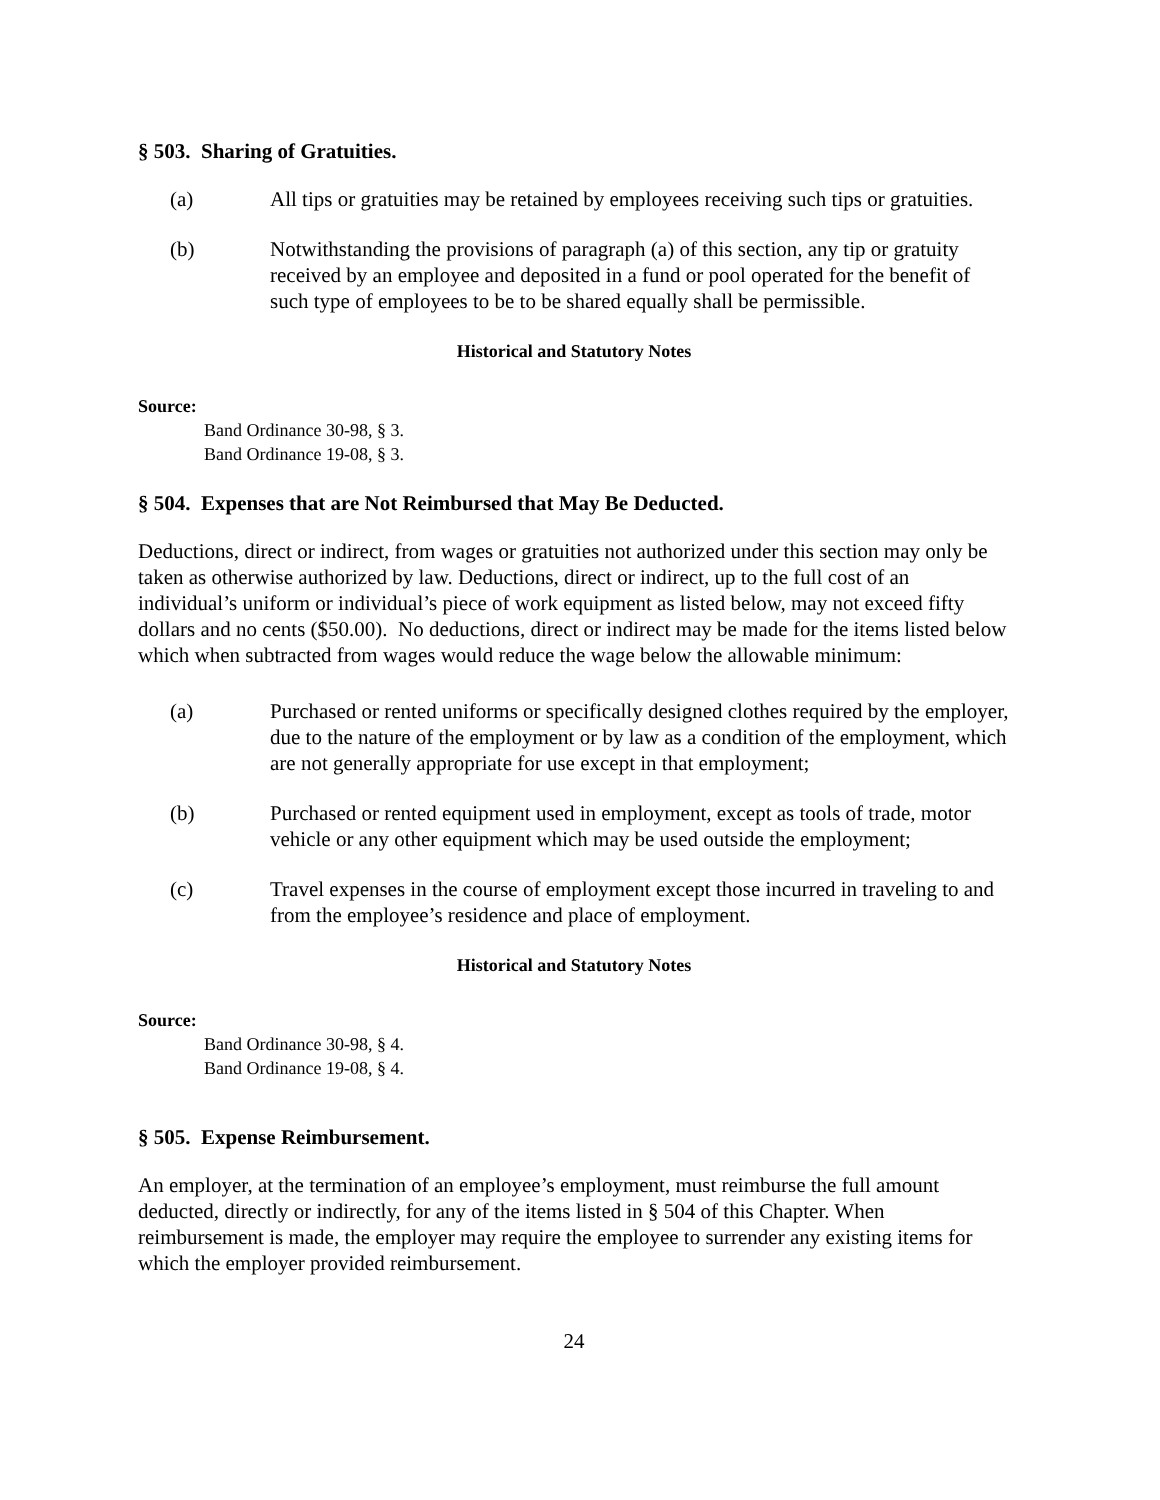§ 503. Sharing of Gratuities.
(a) All tips or gratuities may be retained by employees receiving such tips or gratuities.
(b) Notwithstanding the provisions of paragraph (a) of this section, any tip or gratuity received by an employee and deposited in a fund or pool operated for the benefit of such type of employees to be to be shared equally shall be permissible.
Historical and Statutory Notes
Source:
Band Ordinance 30-98, § 3.
Band Ordinance 19-08, § 3.
§ 504. Expenses that are Not Reimbursed that May Be Deducted.
Deductions, direct or indirect, from wages or gratuities not authorized under this section may only be taken as otherwise authorized by law. Deductions, direct or indirect, up to the full cost of an individual’s uniform or individual’s piece of work equipment as listed below, may not exceed fifty dollars and no cents ($50.00). No deductions, direct or indirect may be made for the items listed below which when subtracted from wages would reduce the wage below the allowable minimum:
(a) Purchased or rented uniforms or specifically designed clothes required by the employer, due to the nature of the employment or by law as a condition of the employment, which are not generally appropriate for use except in that employment;
(b) Purchased or rented equipment used in employment, except as tools of trade, motor vehicle or any other equipment which may be used outside the employment;
(c) Travel expenses in the course of employment except those incurred in traveling to and from the employee’s residence and place of employment.
Historical and Statutory Notes
Source:
Band Ordinance 30-98, § 4.
Band Ordinance 19-08, § 4.
§ 505. Expense Reimbursement.
An employer, at the termination of an employee’s employment, must reimburse the full amount deducted, directly or indirectly, for any of the items listed in § 504 of this Chapter. When reimbursement is made, the employer may require the employee to surrender any existing items for which the employer provided reimbursement.
24